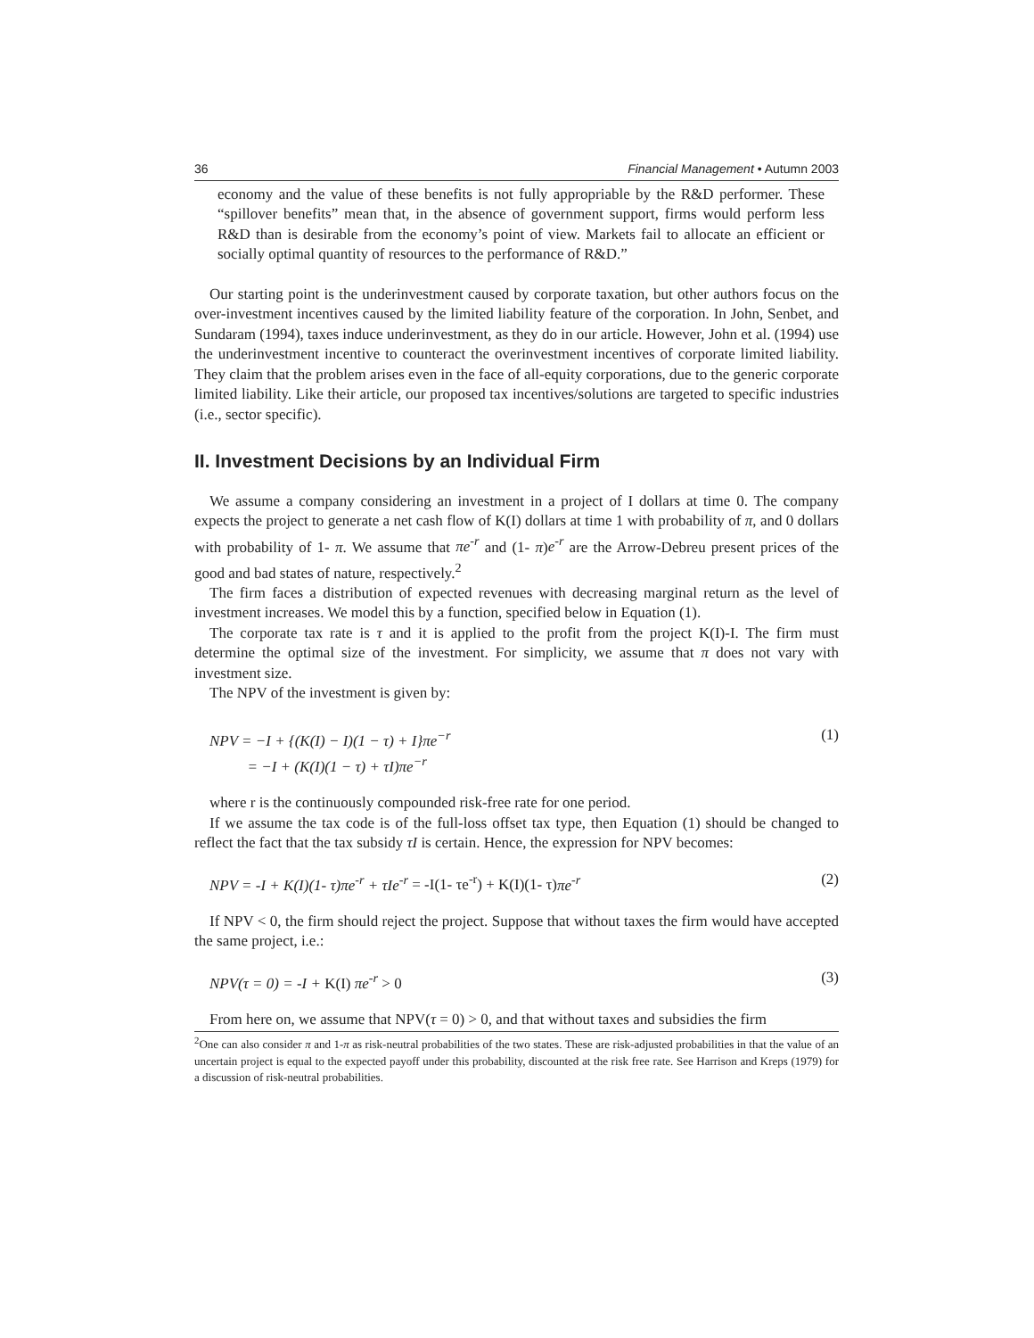36 Financial Management • Autumn 2003
economy and the value of these benefits is not fully appropriable by the R&D performer. These “spillover benefits” mean that, in the absence of government support, firms would perform less R&D than is desirable from the economy’s point of view. Markets fail to allocate an efficient or socially optimal quantity of resources to the performance of R&D.”
Our starting point is the underinvestment caused by corporate taxation, but other authors focus on the over-investment incentives caused by the limited liability feature of the corporation. In John, Senbet, and Sundaram (1994), taxes induce underinvestment, as they do in our article. However, John et al. (1994) use the underinvestment incentive to counteract the overinvestment incentives of corporate limited liability. They claim that the problem arises even in the face of all-equity corporations, due to the generic corporate limited liability. Like their article, our proposed tax incentives/solutions are targeted to specific industries (i.e., sector specific).
II. Investment Decisions by an Individual Firm
We assume a company considering an investment in a project of I dollars at time 0. The company expects the project to generate a net cash flow of K(I) dollars at time 1 with probability of π, and 0 dollars with probability of 1- π. We assume that πe<sup>-r</sup> and (1- π)e<sup>-r</sup> are the Arrow-Debreu present prices of the good and bad states of nature, respectively.<sup>2</sup>
The firm faces a distribution of expected revenues with decreasing marginal return as the level of investment increases. We model this by a function, specified below in Equation (1).
The corporate tax rate is τ and it is applied to the profit from the project K(I)-I. The firm must determine the optimal size of the investment. For simplicity, we assume that π does not vary with investment size.
The NPV of the investment is given by:
NPV = −I + {(K(I) − I)(1 − τ) + I}πe<sup>−r</sup>
= −I + (K(I)(1 − τ) + τI)πe<sup>−r</sup> (1)
where r is the continuously compounded risk-free rate for one period.
If we assume the tax code is of the full-loss offset tax type, then Equation (1) should be changed to reflect the fact that the tax subsidy τI is certain. Hence, the expression for NPV becomes:
NPV = -I + K(I)(1- τ)πe<sup>-r</sup> + τIe<sup>-r</sup> = -I(1- τe<sup>-r</sup>) + K(I)(1- τ) πe<sup>-r</sup> (2)
If NPV < 0, the firm should reject the project. Suppose that without taxes the firm would have accepted the same project, i.e.:
NPV(τ = 0) = -I + K(I) πe<sup>-r</sup> > 0 (3)
From here on, we assume that NPV(τ = 0) > 0, and that without taxes and subsidies the firm
<sup>2</sup> One can also consider π and 1-π as risk-neutral probabilities of the two states. These are risk-adjusted probabilities in that the value of an uncertain project is equal to the expected payoff under this probability, discounted at the risk free rate. See Harrison and Kreps (1979) for a discussion of risk-neutral probabilities.